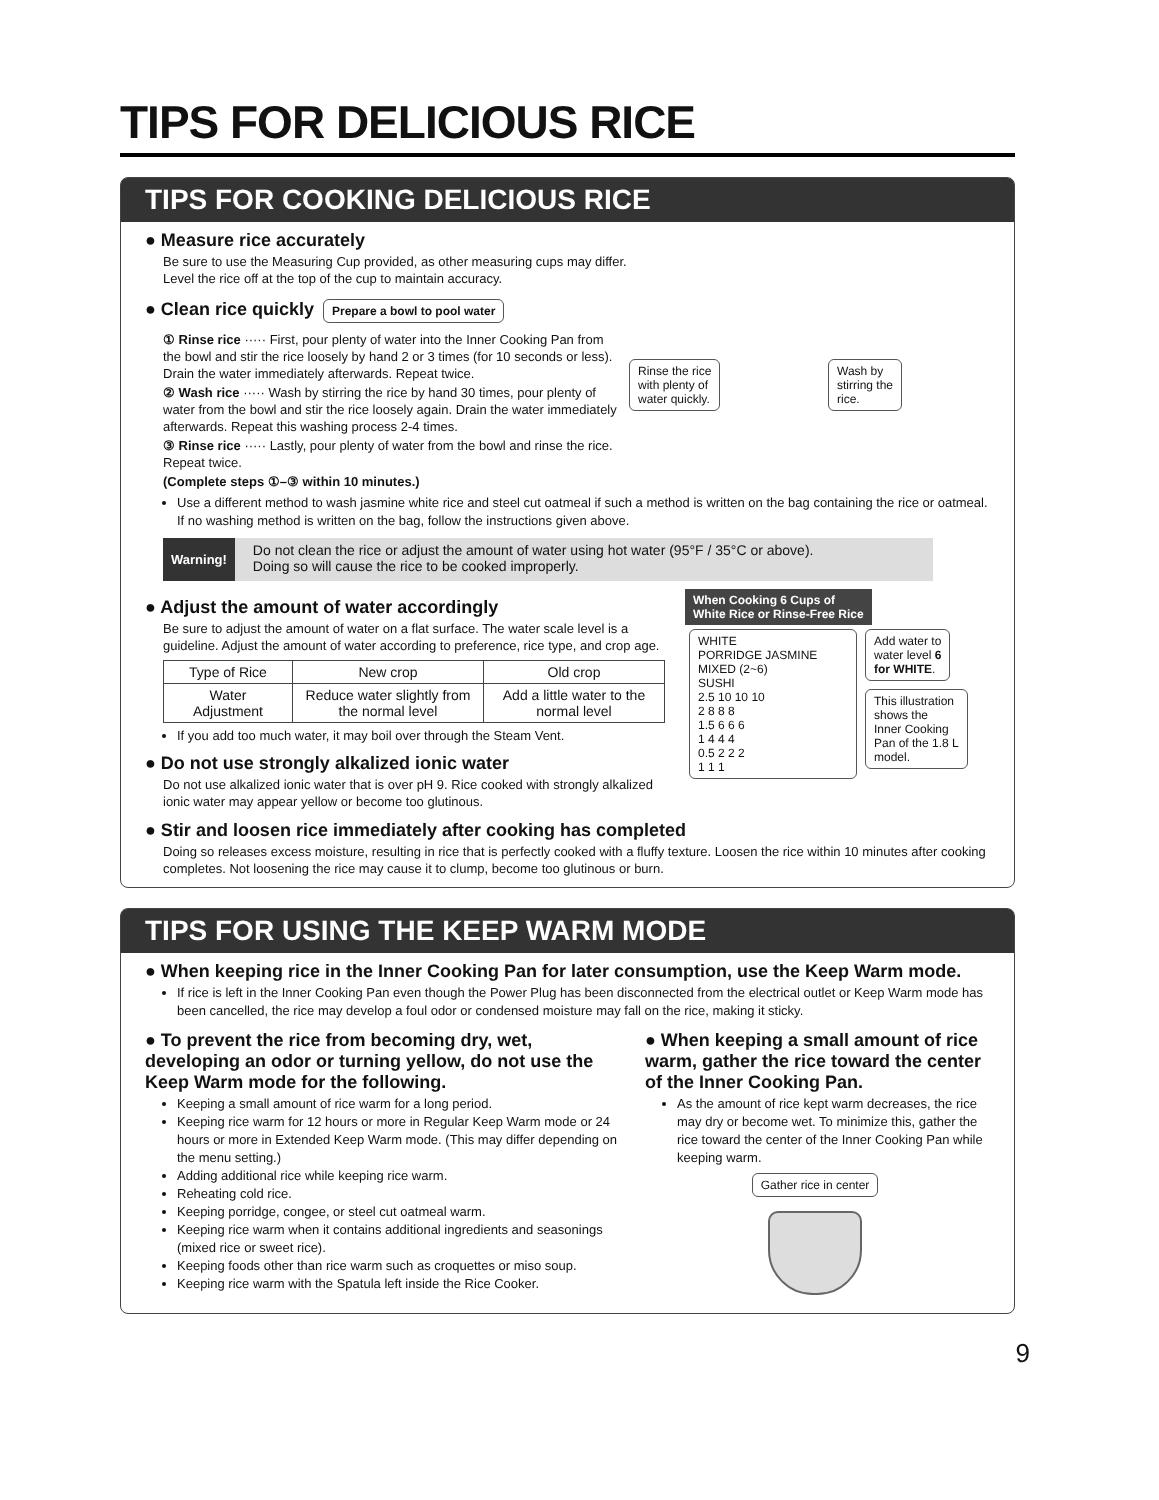TIPS FOR DELICIOUS RICE
TIPS FOR COOKING DELICIOUS RICE
● Measure rice accurately
Be sure to use the Measuring Cup provided, as other measuring cups may differ.
Level the rice off at the top of the cup to maintain accuracy.
● Clean rice quickly Prepare a bowl to pool water
① Rinse rice ····· First, pour plenty of water into the Inner Cooking Pan from the bowl and stir the rice loosely by hand 2 or 3 times (for 10 seconds or less). Drain the water immediately afterwards. Repeat twice.
② Wash rice ····· Wash by stirring the rice by hand 30 times, pour plenty of water from the bowl and stir the rice loosely again. Drain the water immediately afterwards. Repeat this washing process 2-4 times.
③ Rinse rice ····· Lastly, pour plenty of water from the bowl and rinse the rice. Repeat twice.
(Complete steps ①–③ within 10 minutes.)
Rinse the rice
with plenty of
water quickly. Wash by
stirring the
rice.
Use a different method to wash jasmine white rice and steel cut oatmeal if such a method is written on the bag containing the rice or oatmeal. If no washing method is written on the bag, follow the instructions given above.
Warning! Do not clean the rice or adjust the amount of water using hot water (95°F / 35°C or above).
Doing so will cause the rice to be cooked improperly.
● Adjust the amount of water accordingly
Be sure to adjust the amount of water on a flat surface. The water scale level is a guideline. Adjust the amount of water according to preference, rice type, and crop age.
| Type of Rice | New crop | Old crop |
| Water Adjustment | Reduce water slightly from the normal level | Add a little water to the normal level |
If you add too much water, it may boil over through the Steam Vent.
● Do not use strongly alkalized ionic water
Do not use alkalized ionic water that is over pH 9. Rice cooked with strongly alkalized ionic water may appear yellow or become too glutinous.
When Cooking 6 Cups of
White Rice or Rinse-Free Rice
WHITE
PORRIDGE JASMINE MIXED (2~6)
SUSHI
2.5 10 10 10
2 8 8 8
1.5 6 6 6
1 4 4 4
0.5 2 2 2
1 1 1
Add water to
water level 6
for WHITE.
This illustration
shows the
Inner Cooking
Pan of the 1.8 L
model.
● Stir and loosen rice immediately after cooking has completed
Doing so releases excess moisture, resulting in rice that is perfectly cooked with a fluffy texture. Loosen the rice within 10 minutes after cooking completes. Not loosening the rice may cause it to clump, become too glutinous or burn.
TIPS FOR USING THE KEEP WARM MODE
● When keeping rice in the Inner Cooking Pan for later consumption, use the Keep Warm mode.
If rice is left in the Inner Cooking Pan even though the Power Plug has been disconnected from the electrical outlet or Keep Warm mode has been cancelled, the rice may develop a foul odor or condensed moisture may fall on the rice, making it sticky.
● To prevent the rice from becoming dry, wet, developing an odor or turning yellow, do not use the Keep Warm mode for the following.
Keeping a small amount of rice warm for a long period.
Keeping rice warm for 12 hours or more in Regular Keep Warm mode or 24 hours or more in Extended Keep Warm mode. (This may differ depending on the menu setting.)
Adding additional rice while keeping rice warm.
Reheating cold rice.
Keeping porridge, congee, or steel cut oatmeal warm.
Keeping rice warm when it contains additional ingredients and seasonings (mixed rice or sweet rice).
Keeping foods other than rice warm such as croquettes or miso soup.
Keeping rice warm with the Spatula left inside the Rice Cooker.
● When keeping a small amount of rice warm, gather the rice toward the center of the Inner Cooking Pan.
As the amount of rice kept warm decreases, the rice may dry or become wet. To minimize this, gather the rice toward the center of the Inner Cooking Pan while keeping warm.
Gather rice in center
9